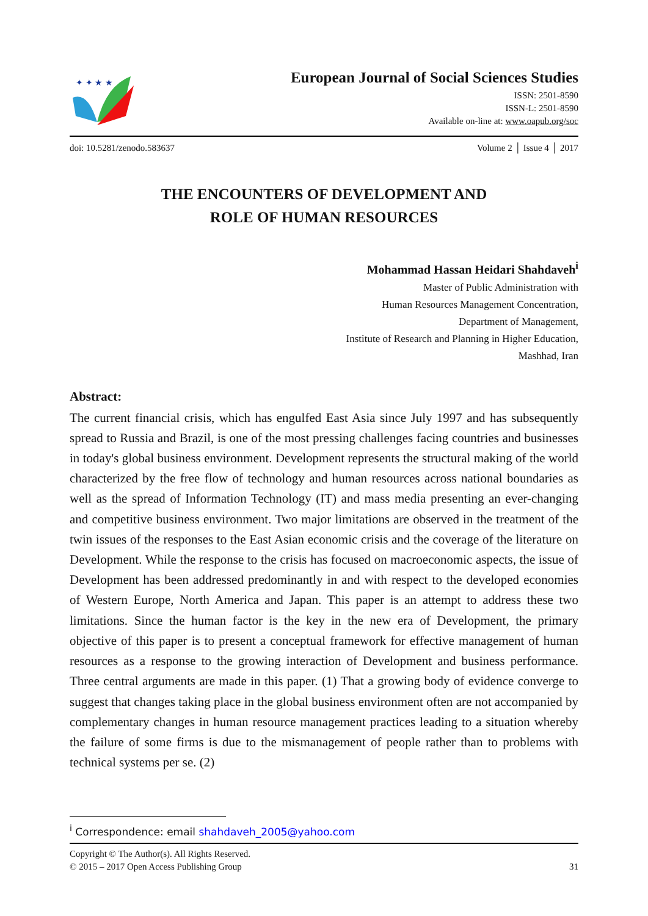✦ ✦ ★ ★
European Journal of Social Sciences Studies
ISSN: 2501-8590
ISSN-L: 2501-8590
Available on-line at: www.oapub.org/soc
doi: 10.5281/zenodo.583637 Volume 2 │ Issue 4 │ 2017
THE ENCOUNTERS OF DEVELOPMENT AND
ROLE OF HUMAN RESOURCES
Mohammad Hassan Heidari Shahdaveh<sup>i</sup>
Master of Public Administration with
Human Resources Management Concentration,
Department of Management,
Institute of Research and Planning in Higher Education,
Mashhad, Iran
Abstract:
The current financial crisis, which has engulfed East Asia since July 1997 and has subsequently spread to Russia and Brazil, is one of the most pressing challenges facing countries and businesses in today's global business environment. Development represents the structural making of the world characterized by the free flow of technology and human resources across national boundaries as well as the spread of Information Technology (IT) and mass media presenting an ever-changing and competitive business environment. Two major limitations are observed in the treatment of the twin issues of the responses to the East Asian economic crisis and the coverage of the literature on Development. While the response to the crisis has focused on macroeconomic aspects, the issue of Development has been addressed predominantly in and with respect to the developed economies of Western Europe, North America and Japan. This paper is an attempt to address these two limitations. Since the human factor is the key in the new era of Development, the primary objective of this paper is to present a conceptual framework for effective management of human resources as a response to the growing interaction of Development and business performance. Three central arguments are made in this paper. (1) That a growing body of evidence converge to suggest that changes taking place in the global business environment often are not accompanied by complementary changes in human resource management practices leading to a situation whereby the failure of some firms is due to the mismanagement of people rather than to problems with technical systems per se. (2)
<sup>i</sup> Correspondence: email shahdaveh_2005@yahoo.com
Copyright © The Author(s). All Rights Reserved.
© 2015 – 2017 Open Access Publishing Group 31